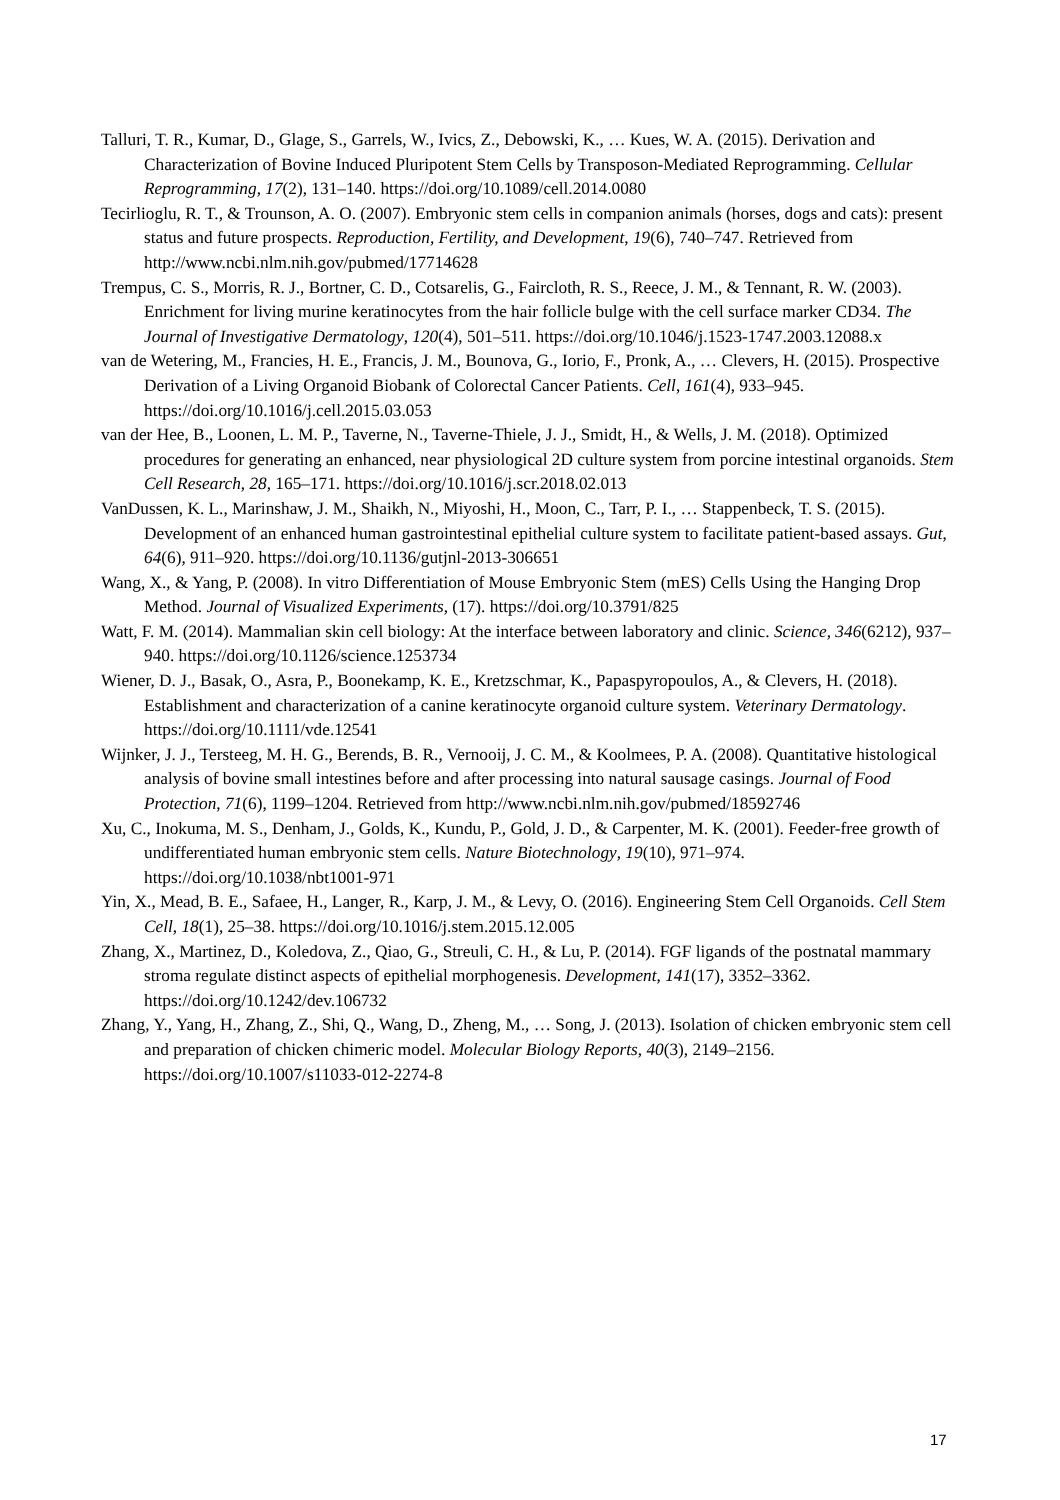Talluri, T. R., Kumar, D., Glage, S., Garrels, W., Ivics, Z., Debowski, K., … Kues, W. A. (2015). Derivation and Characterization of Bovine Induced Pluripotent Stem Cells by Transposon-Mediated Reprogramming. Cellular Reprogramming, 17(2), 131–140. https://doi.org/10.1089/cell.2014.0080
Tecirlioglu, R. T., & Trounson, A. O. (2007). Embryonic stem cells in companion animals (horses, dogs and cats): present status and future prospects. Reproduction, Fertility, and Development, 19(6), 740–747. Retrieved from http://www.ncbi.nlm.nih.gov/pubmed/17714628
Trempus, C. S., Morris, R. J., Bortner, C. D., Cotsarelis, G., Faircloth, R. S., Reece, J. M., & Tennant, R. W. (2003). Enrichment for living murine keratinocytes from the hair follicle bulge with the cell surface marker CD34. The Journal of Investigative Dermatology, 120(4), 501–511. https://doi.org/10.1046/j.1523-1747.2003.12088.x
van de Wetering, M., Francies, H. E., Francis, J. M., Bounova, G., Iorio, F., Pronk, A., … Clevers, H. (2015). Prospective Derivation of a Living Organoid Biobank of Colorectal Cancer Patients. Cell, 161(4), 933–945. https://doi.org/10.1016/j.cell.2015.03.053
van der Hee, B., Loonen, L. M. P., Taverne, N., Taverne-Thiele, J. J., Smidt, H., & Wells, J. M. (2018). Optimized procedures for generating an enhanced, near physiological 2D culture system from porcine intestinal organoids. Stem Cell Research, 28, 165–171. https://doi.org/10.1016/j.scr.2018.02.013
VanDussen, K. L., Marinshaw, J. M., Shaikh, N., Miyoshi, H., Moon, C., Tarr, P. I., … Stappenbeck, T. S. (2015). Development of an enhanced human gastrointestinal epithelial culture system to facilitate patient-based assays. Gut, 64(6), 911–920. https://doi.org/10.1136/gutjnl-2013-306651
Wang, X., & Yang, P. (2008). In vitro Differentiation of Mouse Embryonic Stem (mES) Cells Using the Hanging Drop Method. Journal of Visualized Experiments, (17). https://doi.org/10.3791/825
Watt, F. M. (2014). Mammalian skin cell biology: At the interface between laboratory and clinic. Science, 346(6212), 937–940. https://doi.org/10.1126/science.1253734
Wiener, D. J., Basak, O., Asra, P., Boonekamp, K. E., Kretzschmar, K., Papaspyropoulos, A., & Clevers, H. (2018). Establishment and characterization of a canine keratinocyte organoid culture system. Veterinary Dermatology. https://doi.org/10.1111/vde.12541
Wijnker, J. J., Tersteeg, M. H. G., Berends, B. R., Vernooij, J. C. M., & Koolmees, P. A. (2008). Quantitative histological analysis of bovine small intestines before and after processing into natural sausage casings. Journal of Food Protection, 71(6), 1199–1204. Retrieved from http://www.ncbi.nlm.nih.gov/pubmed/18592746
Xu, C., Inokuma, M. S., Denham, J., Golds, K., Kundu, P., Gold, J. D., & Carpenter, M. K. (2001). Feeder-free growth of undifferentiated human embryonic stem cells. Nature Biotechnology, 19(10), 971–974. https://doi.org/10.1038/nbt1001-971
Yin, X., Mead, B. E., Safaee, H., Langer, R., Karp, J. M., & Levy, O. (2016). Engineering Stem Cell Organoids. Cell Stem Cell, 18(1), 25–38. https://doi.org/10.1016/j.stem.2015.12.005
Zhang, X., Martinez, D., Koledova, Z., Qiao, G., Streuli, C. H., & Lu, P. (2014). FGF ligands of the postnatal mammary stroma regulate distinct aspects of epithelial morphogenesis. Development, 141(17), 3352–3362. https://doi.org/10.1242/dev.106732
Zhang, Y., Yang, H., Zhang, Z., Shi, Q., Wang, D., Zheng, M., … Song, J. (2013). Isolation of chicken embryonic stem cell and preparation of chicken chimeric model. Molecular Biology Reports, 40(3), 2149–2156. https://doi.org/10.1007/s11033-012-2274-8
17